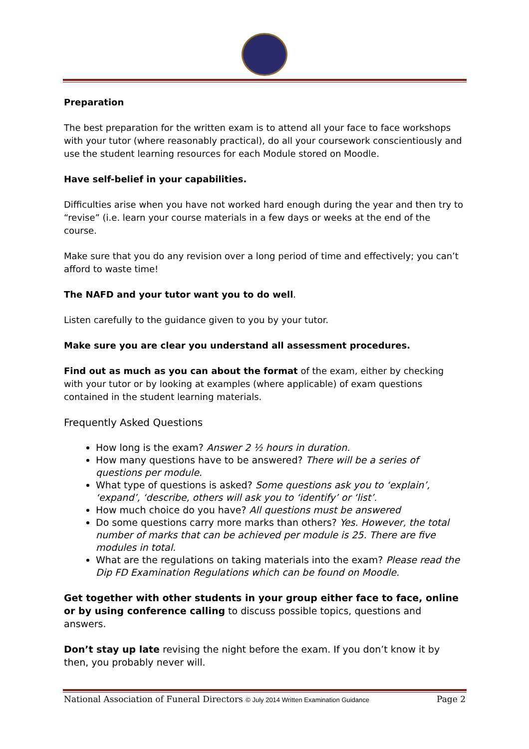Preparation
The best preparation for the written exam is to attend all your face to face workshops with your tutor (where reasonably practical), do all your coursework conscientiously and use the student learning resources for each Module stored on Moodle.
Have self-belief in your capabilities.
Difficulties arise when you have not worked hard enough during the year and then try to “revise” (i.e. learn your course materials in a few days or weeks at the end of the course.
Make sure that you do any revision over a long period of time and effectively; you can’t afford to waste time!
The NAFD and your tutor want you to do well.
Listen carefully to the guidance given to you by your tutor.
Make sure you are clear you understand all assessment procedures.
Find out as much as you can about the format of the exam, either by checking with your tutor or by looking at examples (where applicable) of exam questions contained in the student learning materials.
Frequently Asked Questions
How long is the exam? Answer 2 ½ hours in duration.
How many questions have to be answered? There will be a series of questions per module.
What type of questions is asked? Some questions ask you to ‘explain’, ‘expand’, ‘describe, others will ask you to ‘identify’ or ‘list’.
How much choice do you have? All questions must be answered
Do some questions carry more marks than others? Yes. However, the total number of marks that can be achieved per module is 25. There are five modules in total.
What are the regulations on taking materials into the exam? Please read the Dip FD Examination Regulations which can be found on Moodle.
Get together with other students in your group either face to face, online or by using conference calling to discuss possible topics, questions and answers.
Don’t stay up late revising the night before the exam. If you don’t know it by then, you probably never will.
National Association of Funeral Directors © July 2014 Written Examination Guidance Page 2